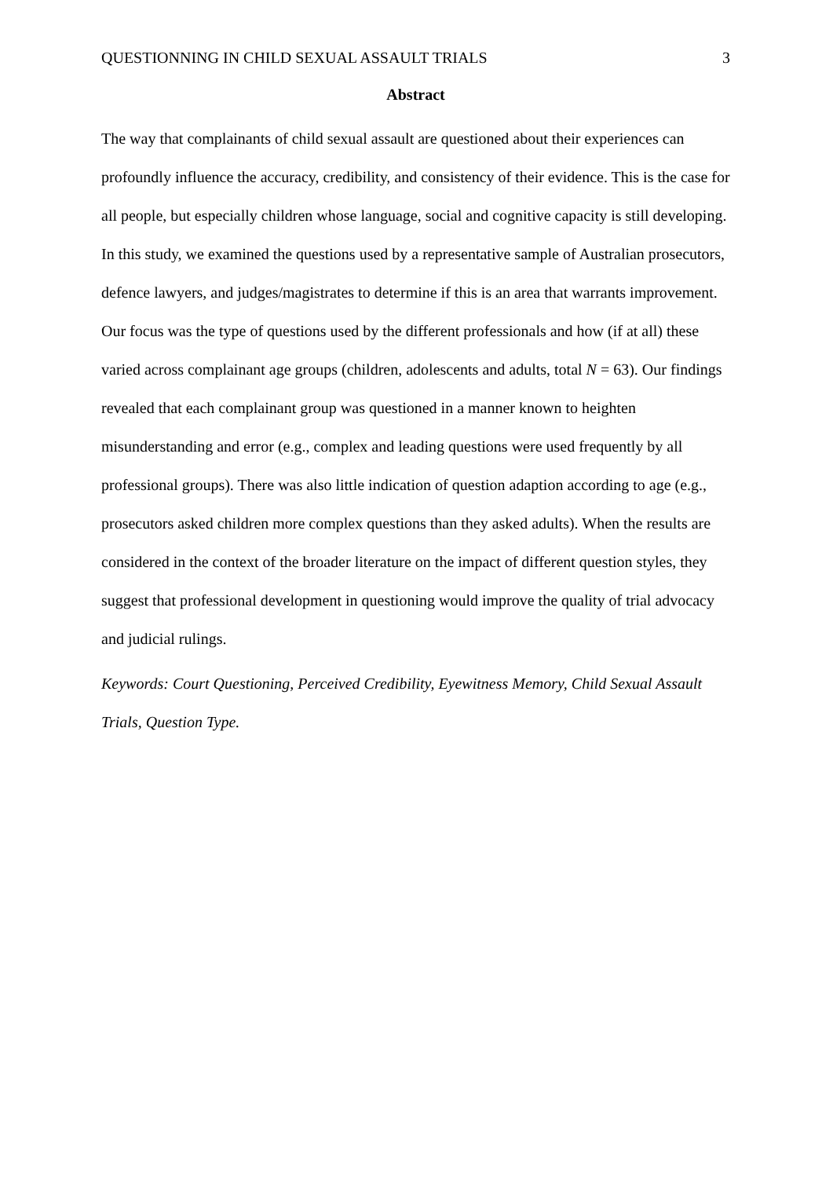QUESTIONNING IN CHILD SEXUAL ASSAULT TRIALS 3
Abstract
The way that complainants of child sexual assault are questioned about their experiences can profoundly influence the accuracy, credibility, and consistency of their evidence. This is the case for all people, but especially children whose language, social and cognitive capacity is still developing. In this study, we examined the questions used by a representative sample of Australian prosecutors, defence lawyers, and judges/magistrates to determine if this is an area that warrants improvement. Our focus was the type of questions used by the different professionals and how (if at all) these varied across complainant age groups (children, adolescents and adults, total N = 63). Our findings revealed that each complainant group was questioned in a manner known to heighten misunderstanding and error (e.g., complex and leading questions were used frequently by all professional groups). There was also little indication of question adaption according to age (e.g., prosecutors asked children more complex questions than they asked adults). When the results are considered in the context of the broader literature on the impact of different question styles, they suggest that professional development in questioning would improve the quality of trial advocacy and judicial rulings.
Keywords: Court Questioning, Perceived Credibility, Eyewitness Memory, Child Sexual Assault Trials, Question Type.